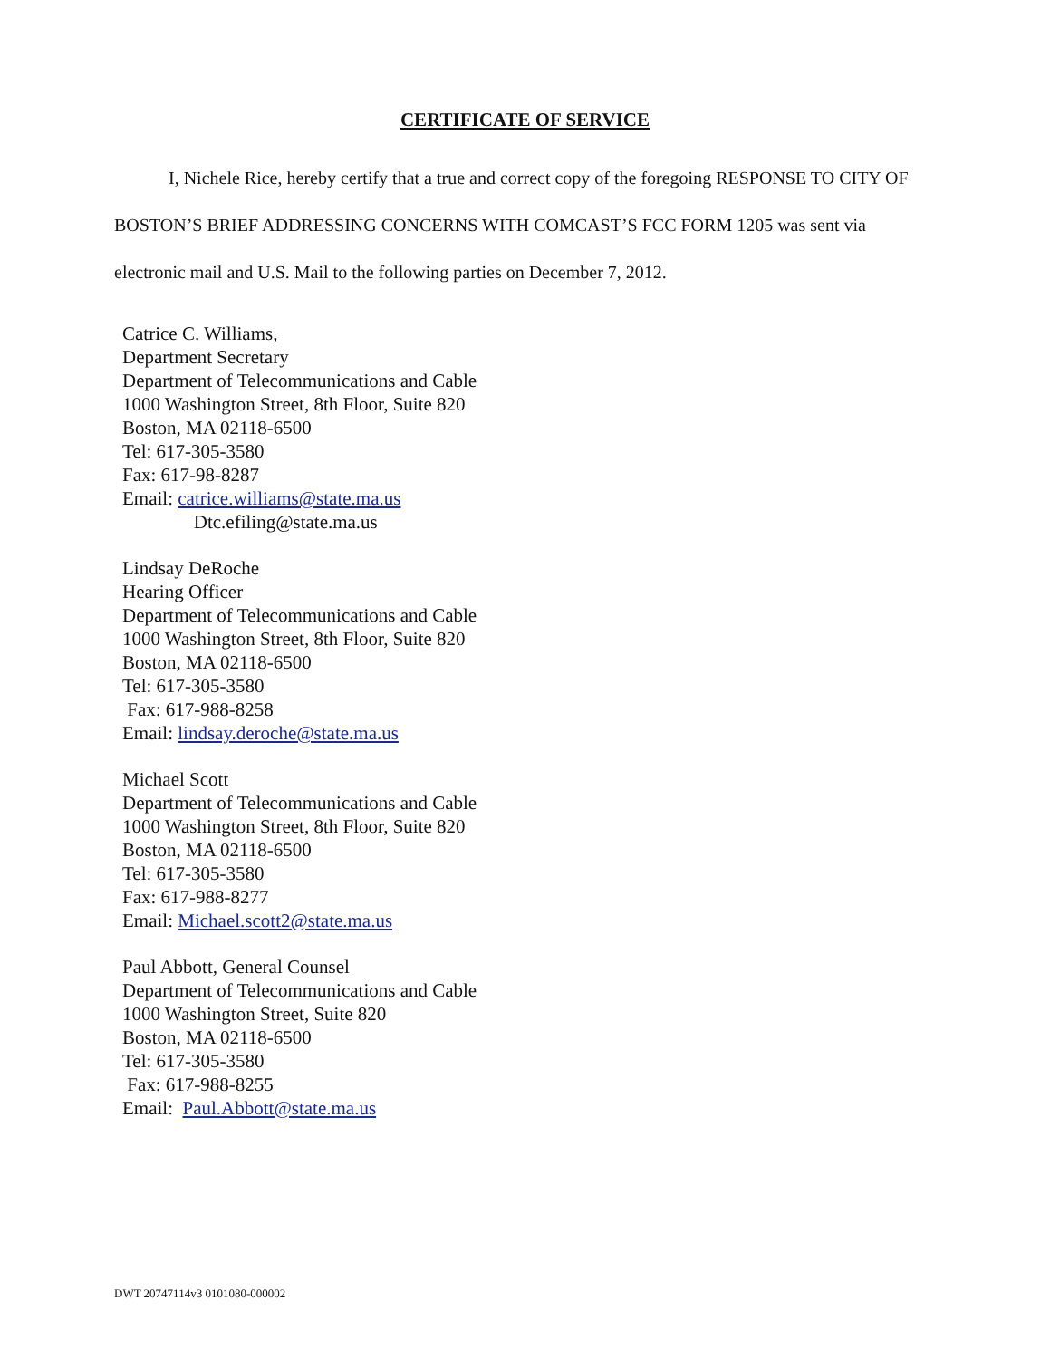CERTIFICATE OF SERVICE
I, Nichele Rice, hereby certify that a true and correct copy of the foregoing RESPONSE TO CITY OF BOSTON’S BRIEF ADDRESSING CONCERNS WITH COMCAST’S FCC FORM 1205 was sent via electronic mail and U.S. Mail to the following parties on December 7, 2012.
Catrice C. Williams,
Department Secretary
Department of Telecommunications and Cable
1000 Washington Street, 8th Floor, Suite 820
Boston, MA 02118-6500
Tel: 617-305-3580
Fax: 617-98-8287
Email: catrice.williams@state.ma.us
Dtc.efiling@state.ma.us
Lindsay DeRoche
Hearing Officer
Department of Telecommunications and Cable
1000 Washington Street, 8th Floor, Suite 820
Boston, MA 02118-6500
Tel: 617-305-3580
Fax: 617-988-8258
Email: lindsay.deroche@state.ma.us
Michael Scott
Department of Telecommunications and Cable
1000 Washington Street, 8th Floor, Suite 820
Boston, MA 02118-6500
Tel: 617-305-3580
Fax: 617-988-8277
Email: Michael.scott2@state.ma.us
Paul Abbott, General Counsel
Department of Telecommunications and Cable
1000 Washington Street, Suite 820
Boston, MA 02118-6500
Tel: 617-305-3580
Fax: 617-988-8255
Email: Paul.Abbott@state.ma.us
DWT 20747114v3 0101080-000002